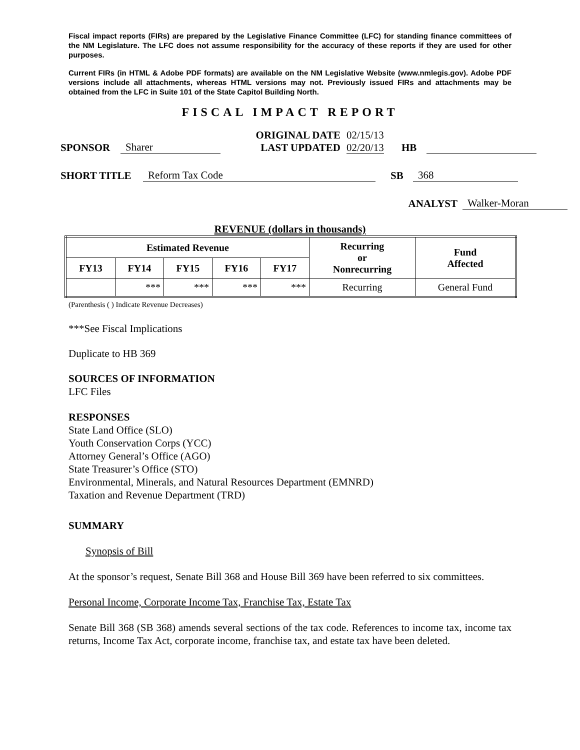Fiscal impact reports (FIRs) are prepared by the Legislative Finance Committee (LFC) for standing finance committees of the NM Legislature. The LFC does not assume responsibility for the accuracy of these reports if they are used for other purposes.
Current FIRs (in HTML & Adobe PDF formats) are available on the NM Legislative Website (www.nmlegis.gov). Adobe PDF versions include all attachments, whereas HTML versions may not. Previously issued FIRs and attachments may be obtained from the LFC in Suite 101 of the State Capitol Building North.
FISCAL IMPACT REPORT
SPONSOR Sharer
ORIGINAL DATE
LAST UPDATED
02/15/13
02/20/13
HB
SHORT TITLE Reform Tax Code SB 368
ANALYST Walker-Moran
REVENUE (dollars in thousands)
| Estimated Revenue | | | | | Recurring or Nonrecurring | Fund Affected |
| --- | --- | --- | --- | --- | --- | --- |
| FY13 | FY14 | FY15 | FY16 | FY17 | | |
| | *** | *** | *** | *** | Recurring | General Fund |
(Parenthesis ( ) Indicate Revenue Decreases)
***See Fiscal Implications
Duplicate to HB 369
SOURCES OF INFORMATION
LFC Files
RESPONSES
State Land Office (SLO)
Youth Conservation Corps (YCC)
Attorney General’s Office (AGO)
State Treasurer’s Office (STO)
Environmental, Minerals, and Natural Resources Department (EMNRD)
Taxation and Revenue Department (TRD)
SUMMARY
Synopsis of Bill
At the sponsor’s request, Senate Bill 368 and House Bill 369 have been referred to six committees.
Personal Income, Corporate Income Tax, Franchise Tax, Estate Tax
Senate Bill 368 (SB 368) amends several sections of the tax code. References to income tax, income tax returns, Income Tax Act, corporate income, franchise tax, and estate tax have been deleted.